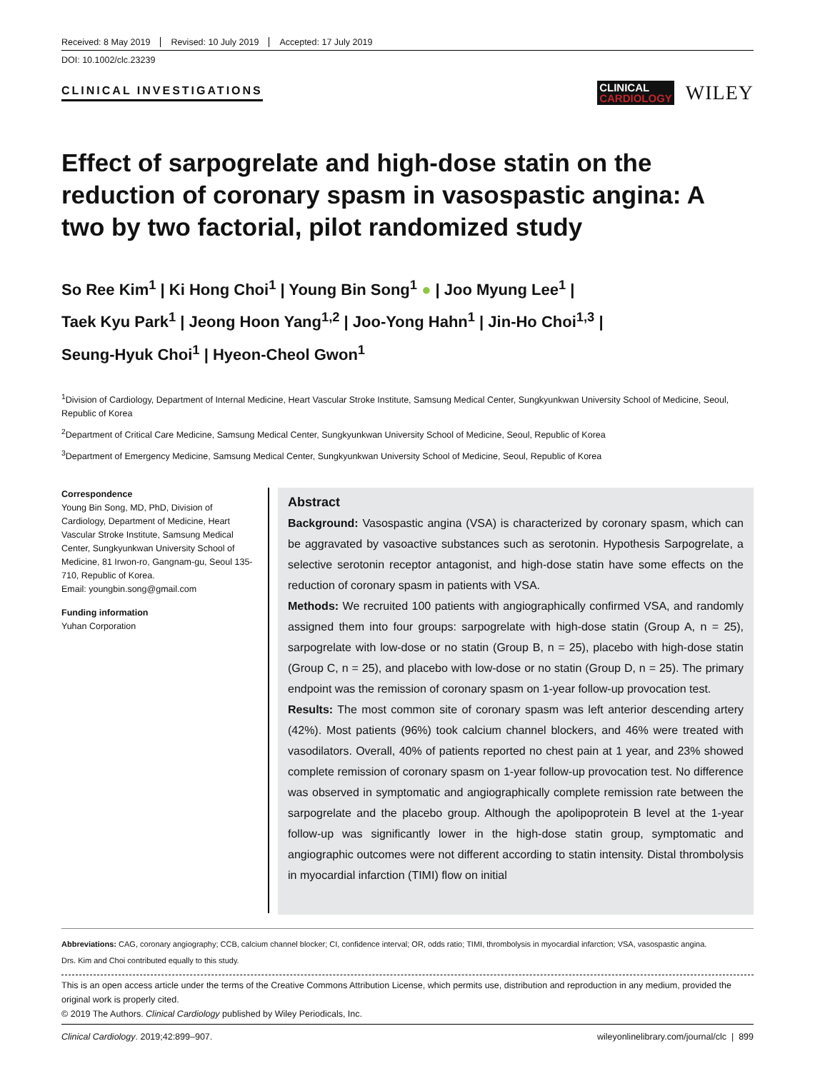Received: 8 May 2019 Revised: 10 July 2019 Accepted: 17 July 2019
DOI: 10.1002/clc.23239
CLINICAL INVESTIGATIONS
CLINICAL
CARDIOLOGY
WILEY
Effect of sarpogrelate and high-dose statin on the reduction of coronary spasm in vasospastic angina: A two by two factorial, pilot randomized study
So Ree Kim<sup>1</sup> | Ki Hong Choi<sup>1</sup> | Young Bin Song<sup>1</sup> ● | Joo Myung Lee<sup>1</sup> |
Taek Kyu Park<sup>1</sup> | Jeong Hoon Yang<sup>1,2</sup> | Joo-Yong Hahn<sup>1</sup> | Jin-Ho Choi<sup>1,3</sup> |
Seung-Hyuk Choi<sup>1</sup> | Hyeon-Cheol Gwon<sup>1</sup>
<sup>1</sup> Division of Cardiology, Department of Internal Medicine, Heart Vascular Stroke Institute, Samsung Medical Center, Sungkyunkwan University School of Medicine, Seoul, Republic of Korea
<sup>2</sup> Department of Critical Care Medicine, Samsung Medical Center, Sungkyunkwan University School of Medicine, Seoul, Republic of Korea
<sup>3</sup> Department of Emergency Medicine, Samsung Medical Center, Sungkyunkwan University School of Medicine, Seoul, Republic of Korea
Correspondence
Young Bin Song, MD, PhD, Division of Cardiology, Department of Medicine, Heart Vascular Stroke Institute, Samsung Medical Center, Sungkyunkwan University School of Medicine, 81 Irwon-ro, Gangnam-gu, Seoul 135-710, Republic of Korea.
Email: youngbin.song@gmail.com
Funding information
Yuhan Corporation
Abstract
Background: Vasospastic angina (VSA) is characterized by coronary spasm, which can be aggravated by vasoactive substances such as serotonin. Hypothesis Sarpogrelate, a selective serotonin receptor antagonist, and high-dose statin have some effects on the reduction of coronary spasm in patients with VSA.
Methods: We recruited 100 patients with angiographically confirmed VSA, and randomly assigned them into four groups: sarpogrelate with high-dose statin (Group A, n = 25), sarpogrelate with low-dose or no statin (Group B, n = 25), placebo with high-dose statin (Group C, n = 25), and placebo with low-dose or no statin (Group D, n = 25). The primary endpoint was the remission of coronary spasm on 1-year follow-up provocation test.
Results: The most common site of coronary spasm was left anterior descending artery (42%). Most patients (96%) took calcium channel blockers, and 46% were treated with vasodilators. Overall, 40% of patients reported no chest pain at 1 year, and 23% showed complete remission of coronary spasm on 1-year follow-up provocation test. No difference was observed in symptomatic and angiographically complete remission rate between the sarpogrelate and the placebo group. Although the apolipoprotein B level at the 1-year follow-up was significantly lower in the high-dose statin group, symptomatic and angiographic outcomes were not different according to statin intensity. Distal thrombolysis in myocardial infarction (TIMI) flow on initial
Abbreviations: CAG, coronary angiography; CCB, calcium channel blocker; CI, confidence interval; OR, odds ratio; TIMI, thrombolysis in myocardial infarction; VSA, vasospastic angina.
Drs. Kim and Choi contributed equally to this study.
This is an open access article under the terms of the Creative Commons Attribution License, which permits use, distribution and reproduction in any medium, provided the original work is properly cited.
© 2019 The Authors. Clinical Cardiology published by Wiley Periodicals, Inc.
Clinical Cardiology. 2019;42:899–907. wileyonlinelibrary.com/journal/clc | 899